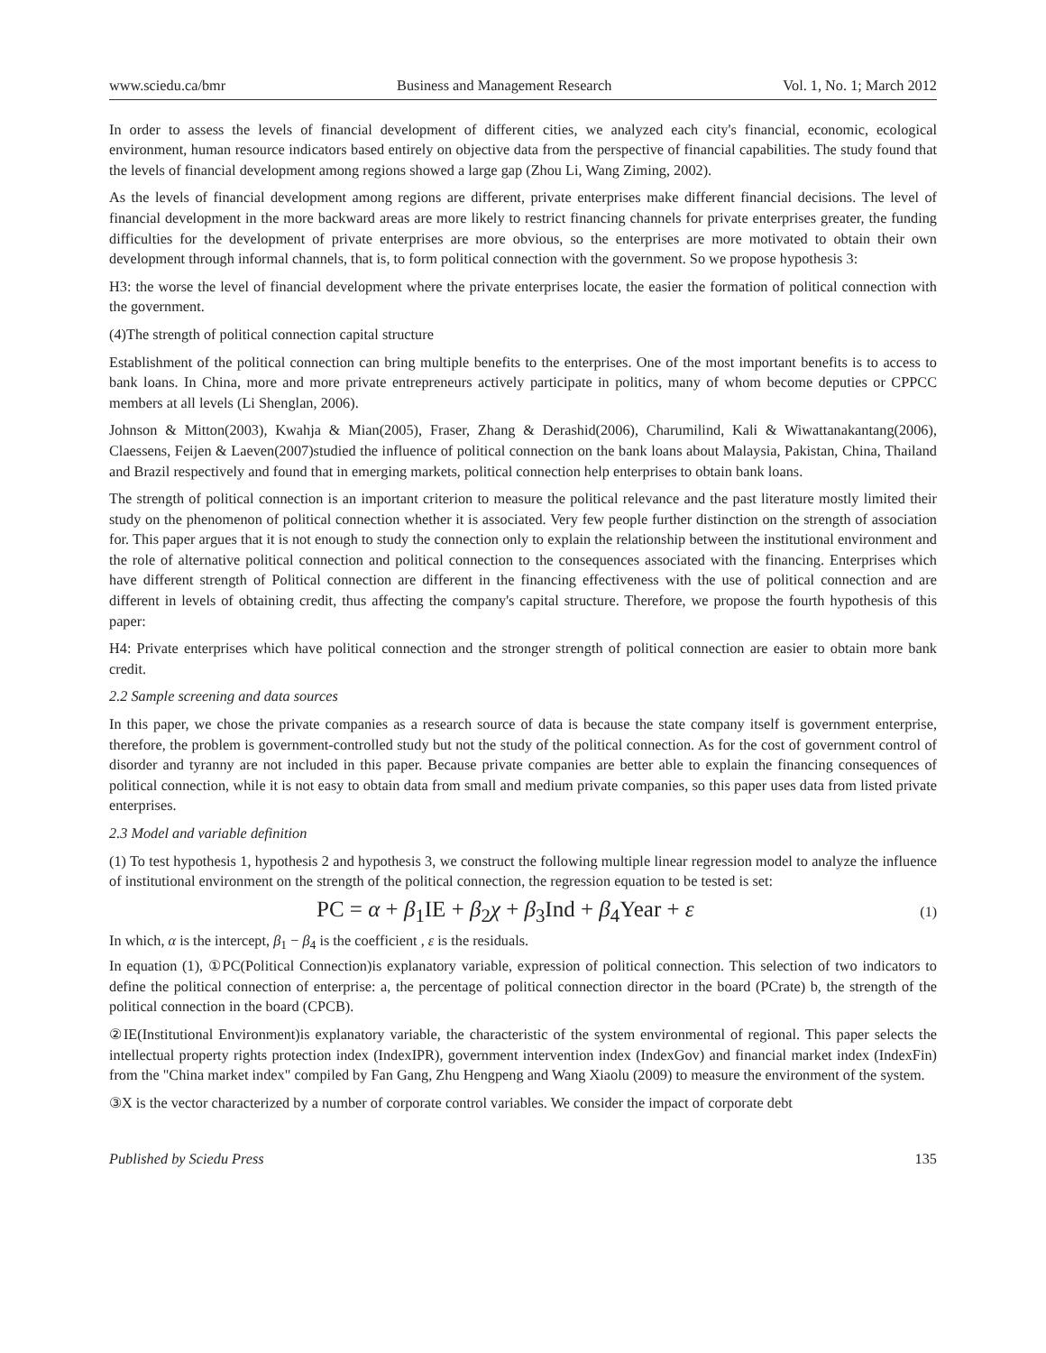www.sciedu.ca/bmr Business and Management Research Vol. 1, No. 1; March 2012
In order to assess the levels of financial development of different cities, we analyzed each city's financial, economic, ecological environment, human resource indicators based entirely on objective data from the perspective of financial capabilities. The study found that the levels of financial development among regions showed a large gap (Zhou Li, Wang Ziming, 2002).
As the levels of financial development among regions are different, private enterprises make different financial decisions. The level of financial development in the more backward areas are more likely to restrict financing channels for private enterprises greater, the funding difficulties for the development of private enterprises are more obvious, so the enterprises are more motivated to obtain their own development through informal channels, that is, to form political connection with the government. So we propose hypothesis 3:
H3: the worse the level of financial development where the private enterprises locate, the easier the formation of political connection with the government.
(4)The strength of political connection capital structure
Establishment of the political connection can bring multiple benefits to the enterprises. One of the most important benefits is to access to bank loans. In China, more and more private entrepreneurs actively participate in politics, many of whom become deputies or CPPCC members at all levels (Li Shenglan, 2006).
Johnson & Mitton(2003), Kwahja & Mian(2005), Fraser, Zhang & Derashid(2006), Charumilind, Kali & Wiwattanakantang(2006), Claessens, Feijen & Laeven(2007)studied the influence of political connection on the bank loans about Malaysia, Pakistan, China, Thailand and Brazil respectively and found that in emerging markets, political connection help enterprises to obtain bank loans.
The strength of political connection is an important criterion to measure the political relevance and the past literature mostly limited their study on the phenomenon of political connection whether it is associated. Very few people further distinction on the strength of association for. This paper argues that it is not enough to study the connection only to explain the relationship between the institutional environment and the role of alternative political connection and political connection to the consequences associated with the financing. Enterprises which have different strength of Political connection are different in the financing effectiveness with the use of political connection and are different in levels of obtaining credit, thus affecting the company's capital structure. Therefore, we propose the fourth hypothesis of this paper:
H4: Private enterprises which have political connection and the stronger strength of political connection are easier to obtain more bank credit.
2.2 Sample screening and data sources
In this paper, we chose the private companies as a research source of data is because the state company itself is government enterprise, therefore, the problem is government-controlled study but not the study of the political connection. As for the cost of government control of disorder and tyranny are not included in this paper. Because private companies are better able to explain the financing consequences of political connection, while it is not easy to obtain data from small and medium private companies, so this paper uses data from listed private enterprises.
2.3 Model and variable definition
(1) To test hypothesis 1, hypothesis 2 and hypothesis 3, we construct the following multiple linear regression model to analyze the influence of institutional environment on the strength of the political connection, the regression equation to be tested is set:
PC = α + β<sub>1</sub>IE + β<sub>2</sub>χ + β<sub>3</sub>Ind + β<sub>4</sub>Year + ε (1)
In which, α is the intercept, β<sub>1</sub> − β<sub>4</sub> is the coefficient , ε is the residuals.
In equation (1), ①PC(Political Connection)is explanatory variable, expression of political connection. This selection of two indicators to define the political connection of enterprise: a, the percentage of political connection director in the board (PCrate) b, the strength of the political connection in the board (CPCB).
②IE(Institutional Environment)is explanatory variable, the characteristic of the system environmental of regional. This paper selects the intellectual property rights protection index (IndexIPR), government intervention index (IndexGov) and financial market index (IndexFin) from the "China market index" compiled by Fan Gang, Zhu Hengpeng and Wang Xiaolu (2009) to measure the environment of the system.
③X is the vector characterized by a number of corporate control variables. We consider the impact of corporate debt
Published by Sciedu Press 135